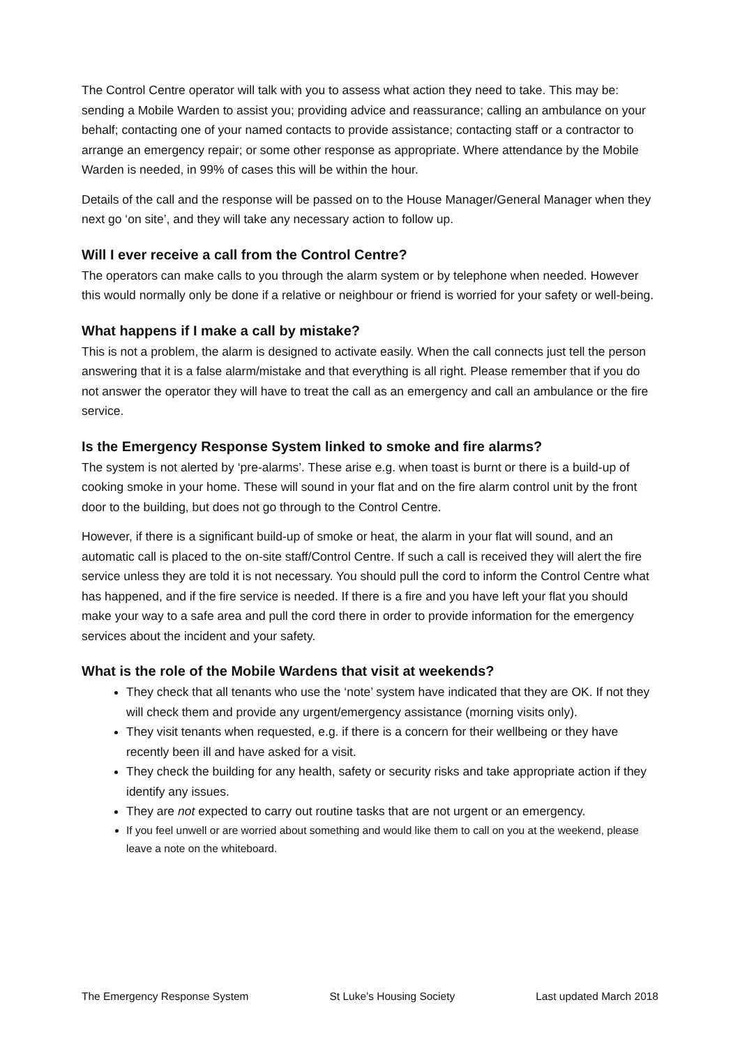The Control Centre operator will talk with you to assess what action they need to take. This may be: sending a Mobile Warden to assist you; providing advice and reassurance; calling an ambulance on your behalf; contacting one of your named contacts to provide assistance; contacting staff or a contractor to arrange an emergency repair; or some other response as appropriate. Where attendance by the Mobile Warden is needed, in 99% of cases this will be within the hour.
Details of the call and the response will be passed on to the House Manager/General Manager when they next go ‘on site’, and they will take any necessary action to follow up.
Will I ever receive a call from the Control Centre?
The operators can make calls to you through the alarm system or by telephone when needed. However this would normally only be done if a relative or neighbour or friend is worried for your safety or well-being.
What happens if I make a call by mistake?
This is not a problem, the alarm is designed to activate easily. When the call connects just tell the person answering that it is a false alarm/mistake and that everything is all right. Please remember that if you do not answer the operator they will have to treat the call as an emergency and call an ambulance or the fire service.
Is the Emergency Response System linked to smoke and fire alarms?
The system is not alerted by ‘pre-alarms’. These arise e.g. when toast is burnt or there is a build-up of cooking smoke in your home. These will sound in your flat and on the fire alarm control unit by the front door to the building, but does not go through to the Control Centre.
However, if there is a significant build-up of smoke or heat, the alarm in your flat will sound, and an automatic call is placed to the on-site staff/Control Centre. If such a call is received they will alert the fire service unless they are told it is not necessary. You should pull the cord to inform the Control Centre what has happened, and if the fire service is needed. If there is a fire and you have left your flat you should make your way to a safe area and pull the cord there in order to provide information for the emergency services about the incident and your safety.
What is the role of the Mobile Wardens that visit at weekends?
They check that all tenants who use the ‘note’ system have indicated that they are OK. If not they will check them and provide any urgent/emergency assistance (morning visits only).
They visit tenants when requested, e.g. if there is a concern for their wellbeing or they have recently been ill and have asked for a visit.
They check the building for any health, safety or security risks and take appropriate action if they identify any issues.
They are not expected to carry out routine tasks that are not urgent or an emergency.
If you feel unwell or are worried about something and would like them to call on you at the weekend, please leave a note on the whiteboard.
The Emergency Response System St Luke’s Housing Society Last updated March 2018